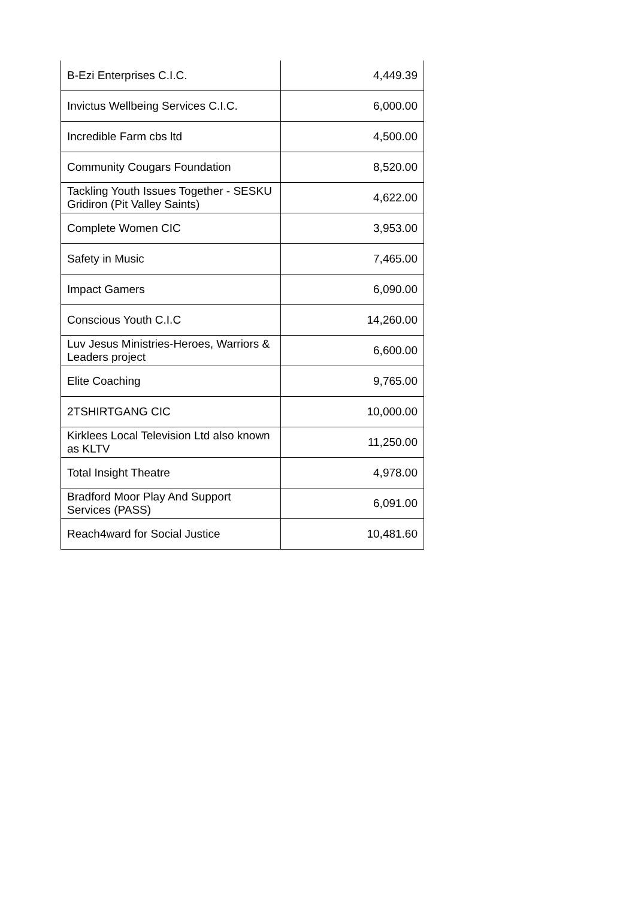| B-Ezi Enterprises C.I.C. | 4,449.39 |
| Invictus Wellbeing Services C.I.C. | 6,000.00 |
| Incredible Farm cbs ltd | 4,500.00 |
| Community Cougars Foundation | 8,520.00 |
| Tackling Youth Issues Together - SESKU Gridiron (Pit Valley Saints) | 4,622.00 |
| Complete Women CIC | 3,953.00 |
| Safety in Music | 7,465.00 |
| Impact Gamers | 6,090.00 |
| Conscious Youth C.I.C | 14,260.00 |
| Luv Jesus Ministries-Heroes, Warriors & Leaders project | 6,600.00 |
| Elite Coaching | 9,765.00 |
| 2TSHIRTGANG CIC | 10,000.00 |
| Kirklees Local Television Ltd also known as KLTV | 11,250.00 |
| Total Insight Theatre | 4,978.00 |
| Bradford Moor Play And Support Services (PASS) | 6,091.00 |
| Reach4ward for Social Justice | 10,481.60 |